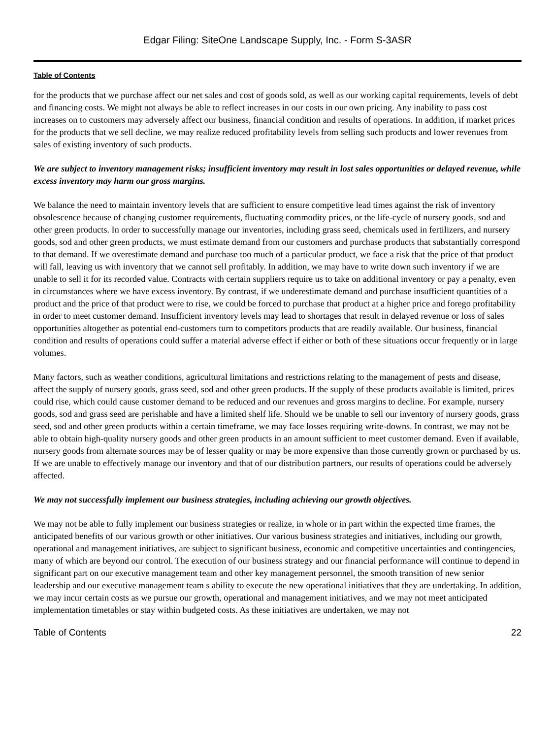Edgar Filing: SiteOne Landscape Supply, Inc. - Form S-3ASR
Table of Contents
for the products that we purchase affect our net sales and cost of goods sold, as well as our working capital requirements, levels of debt and financing costs. We might not always be able to reflect increases in our costs in our own pricing. Any inability to pass cost increases on to customers may adversely affect our business, financial condition and results of operations. In addition, if market prices for the products that we sell decline, we may realize reduced profitability levels from selling such products and lower revenues from sales of existing inventory of such products.
We are subject to inventory management risks; insufficient inventory may result in lost sales opportunities or delayed revenue, while excess inventory may harm our gross margins.
We balance the need to maintain inventory levels that are sufficient to ensure competitive lead times against the risk of inventory obsolescence because of changing customer requirements, fluctuating commodity prices, or the life-cycle of nursery goods, sod and other green products. In order to successfully manage our inventories, including grass seed, chemicals used in fertilizers, and nursery goods, sod and other green products, we must estimate demand from our customers and purchase products that substantially correspond to that demand. If we overestimate demand and purchase too much of a particular product, we face a risk that the price of that product will fall, leaving us with inventory that we cannot sell profitably. In addition, we may have to write down such inventory if we are unable to sell it for its recorded value. Contracts with certain suppliers require us to take on additional inventory or pay a penalty, even in circumstances where we have excess inventory. By contrast, if we underestimate demand and purchase insufficient quantities of a product and the price of that product were to rise, we could be forced to purchase that product at a higher price and forego profitability in order to meet customer demand. Insufficient inventory levels may lead to shortages that result in delayed revenue or loss of sales opportunities altogether as potential end-customers turn to competitors products that are readily available. Our business, financial condition and results of operations could suffer a material adverse effect if either or both of these situations occur frequently or in large volumes.
Many factors, such as weather conditions, agricultural limitations and restrictions relating to the management of pests and disease, affect the supply of nursery goods, grass seed, sod and other green products. If the supply of these products available is limited, prices could rise, which could cause customer demand to be reduced and our revenues and gross margins to decline. For example, nursery goods, sod and grass seed are perishable and have a limited shelf life. Should we be unable to sell our inventory of nursery goods, grass seed, sod and other green products within a certain timeframe, we may face losses requiring write-downs. In contrast, we may not be able to obtain high-quality nursery goods and other green products in an amount sufficient to meet customer demand. Even if available, nursery goods from alternate sources may be of lesser quality or may be more expensive than those currently grown or purchased by us. If we are unable to effectively manage our inventory and that of our distribution partners, our results of operations could be adversely affected.
We may not successfully implement our business strategies, including achieving our growth objectives.
We may not be able to fully implement our business strategies or realize, in whole or in part within the expected time frames, the anticipated benefits of our various growth or other initiatives. Our various business strategies and initiatives, including our growth, operational and management initiatives, are subject to significant business, economic and competitive uncertainties and contingencies, many of which are beyond our control. The execution of our business strategy and our financial performance will continue to depend in significant part on our executive management team and other key management personnel, the smooth transition of new senior leadership and our executive management team s ability to execute the new operational initiatives that they are undertaking. In addition, we may incur certain costs as we pursue our growth, operational and management initiatives, and we may not meet anticipated implementation timetables or stay within budgeted costs. As these initiatives are undertaken, we may not
Table of Contents 22